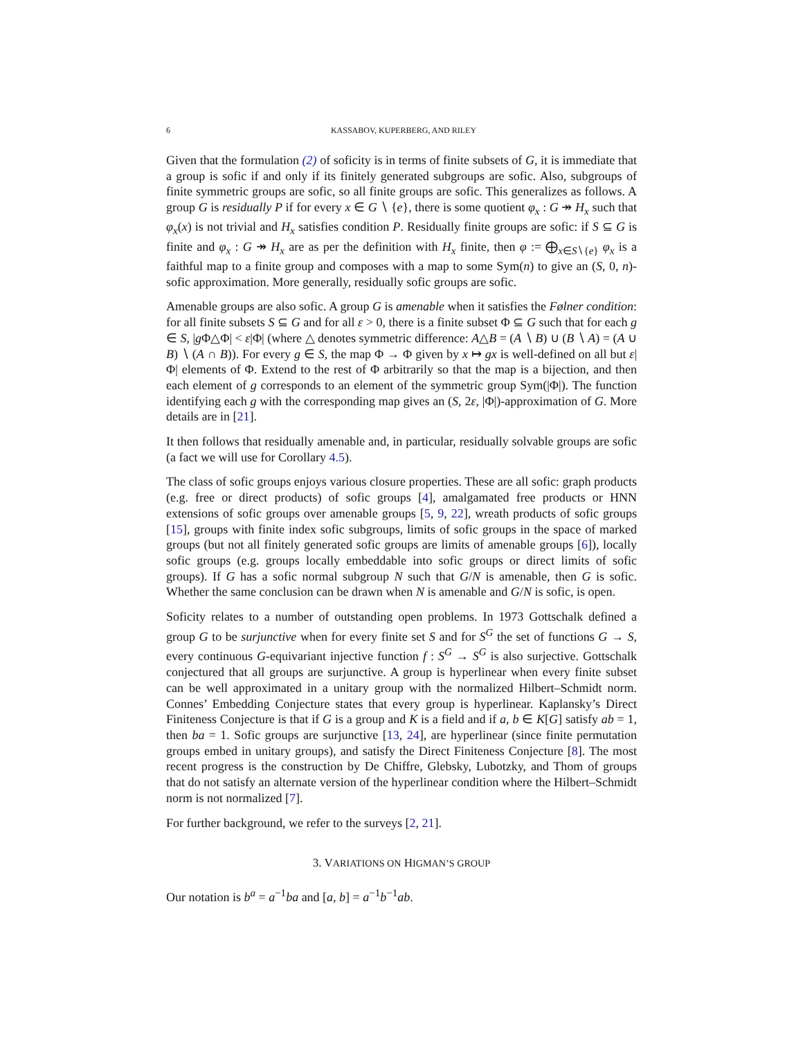6 KASSABOV, KUPERBERG, AND RILEY
Given that the formulation (2) of soficity is in terms of finite subsets of G, it is immediate that a group is sofic if and only if its finitely generated subgroups are sofic. Also, subgroups of finite symmetric groups are sofic, so all finite groups are sofic. This generalizes as follows. A group G is residually P if for every x ∈ G ∖ {e}, there is some quotient φ<sub>x</sub> : G ↠ H<sub>x</sub> such that φ<sub>x</sub>(x) is not trivial and H<sub>x</sub> satisfies condition P. Residually finite groups are sofic: if S ⊆ G is finite and φ<sub>x</sub> : G ↠ H<sub>x</sub> are as per the definition with H<sub>x</sub> finite, then φ := ⨁<sub>x∈S∖{e}</sub> φ<sub>x</sub> is a faithful map to a finite group and composes with a map to some Sym(n) to give an (S, 0, n)-sofic approximation. More generally, residually sofic groups are sofic.
Amenable groups are also sofic. A group G is amenable when it satisfies the Følner condition: for all finite subsets S ⊆ G and for all ε > 0, there is a finite subset Φ ⊆ G such that for each g ∈ S, |g Φ△Φ| < ε|Φ| (where △ denotes symmetric difference: A△B = (A ∖ B) ∪ (B ∖ A) = (A ∪ B) ∖ (A ∩ B)). For every g ∈ S, the map Φ → Φ given by x ↦ gx is well-defined on all but ε|Φ| elements of Φ. Extend to the rest of Φ arbitrarily so that the map is a bijection, and then each element of g corresponds to an element of the symmetric group Sym(|Φ|). The function identifying each g with the corresponding map gives an (S, 2ε, |Φ|)-approximation of G. More details are in [21].
It then follows that residually amenable and, in particular, residually solvable groups are sofic (a fact we will use for Corollary 4.5).
The class of sofic groups enjoys various closure properties. These are all sofic: graph products (e.g. free or direct products) of sofic groups [4], amalgamated free products or HNN extensions of sofic groups over amenable groups [5, 9, 22], wreath products of sofic groups [15], groups with finite index sofic subgroups, limits of sofic groups in the space of marked groups (but not all finitely generated sofic groups are limits of amenable groups [6]), locally sofic groups (e.g. groups locally embeddable into sofic groups or direct limits of sofic groups). If G has a sofic normal subgroup N such that G/N is amenable, then G is sofic. Whether the same conclusion can be drawn when N is amenable and G/N is sofic, is open.
Soficity relates to a number of outstanding open problems. In 1973 Gottschalk defined a group G to be surjunctive when for every finite set S and for S<sup>G</sup> the set of functions G → S, every continuous G-equivariant injective function f : S<sup>G</sup> → S<sup>G</sup> is also surjective. Gottschalk conjectured that all groups are surjunctive. A group is hyperlinear when every finite subset can be well approximated in a unitary group with the normalized Hilbert–Schmidt norm. Connes’ Embedding Conjecture states that every group is hyperlinear. Kaplansky’s Direct Finiteness Conjecture is that if G is a group and K is a field and if a, b ∈ K[G] satisfy ab = 1, then ba = 1. Sofic groups are surjunctive [13, 24], are hyperlinear (since finite permutation groups embed in unitary groups), and satisfy the Direct Finiteness Conjecture [8]. The most recent progress is the construction by De Chiffre, Glebsky, Lubotzky, and Thom of groups that do not satisfy an alternate version of the hyperlinear condition where the Hilbert–Schmidt norm is not normalized [7].
For further background, we refer to the surveys [2, 21].
3. VARIATIONS ON HIGMAN’S GROUP
Our notation is b<sup>a</sup> = a<sup>−1</sup>ba and [a, b] = a<sup>−1</sup>b<sup>−1</sup>ab.